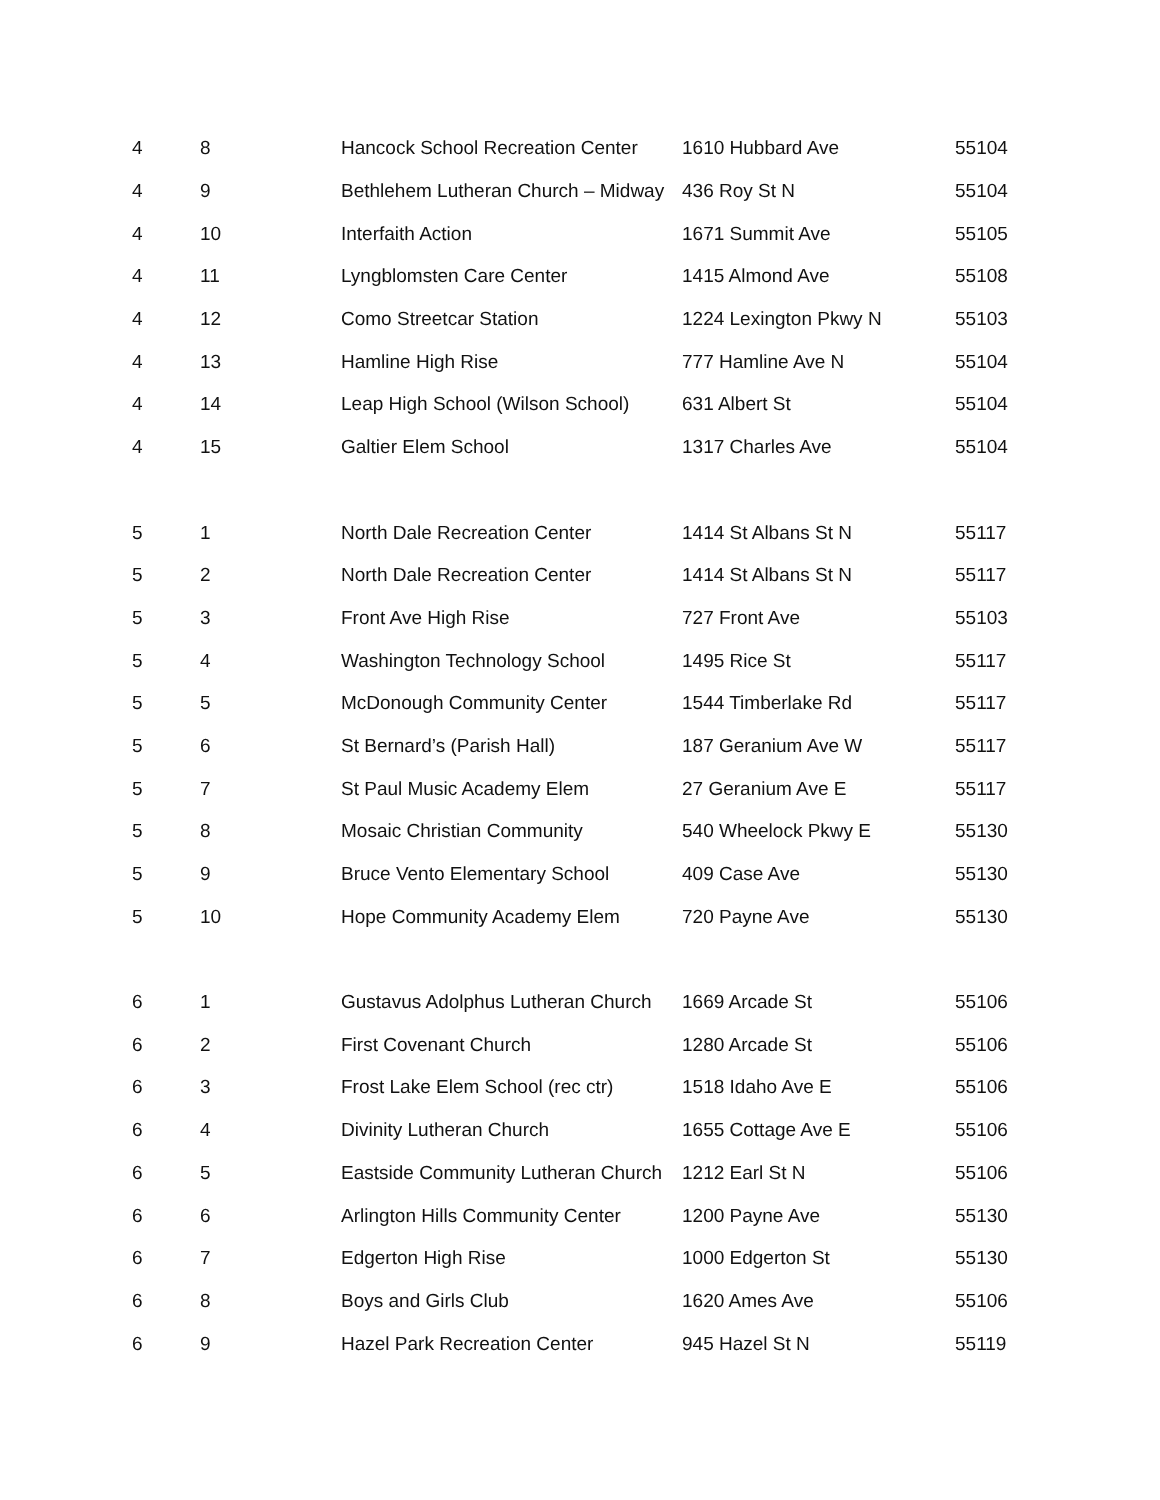| 4 | 8 | Hancock School Recreation Center | 1610 Hubbard Ave | 55104 |
| 4 | 9 | Bethlehem Lutheran Church – Midway | 436 Roy St N | 55104 |
| 4 | 10 | Interfaith Action | 1671 Summit Ave | 55105 |
| 4 | 11 | Lyngblomsten Care Center | 1415 Almond Ave | 55108 |
| 4 | 12 | Como Streetcar Station | 1224 Lexington Pkwy N | 55103 |
| 4 | 13 | Hamline High Rise | 777 Hamline Ave N | 55104 |
| 4 | 14 | Leap High School (Wilson School) | 631 Albert St | 55104 |
| 4 | 15 | Galtier Elem School | 1317 Charles Ave | 55104 |
| 5 | 1 | North Dale Recreation Center | 1414 St Albans St N | 55117 |
| 5 | 2 | North Dale Recreation Center | 1414 St Albans St N | 55117 |
| 5 | 3 | Front Ave High Rise | 727 Front Ave | 55103 |
| 5 | 4 | Washington Technology School | 1495 Rice St | 55117 |
| 5 | 5 | McDonough Community Center | 1544 Timberlake Rd | 55117 |
| 5 | 6 | St Bernard’s (Parish Hall) | 187 Geranium Ave W | 55117 |
| 5 | 7 | St Paul Music Academy Elem | 27 Geranium Ave E | 55117 |
| 5 | 8 | Mosaic Christian Community | 540 Wheelock Pkwy E | 55130 |
| 5 | 9 | Bruce Vento Elementary School | 409 Case Ave | 55130 |
| 5 | 10 | Hope Community Academy Elem | 720 Payne Ave | 55130 |
| 6 | 1 | Gustavus Adolphus Lutheran Church | 1669 Arcade St | 55106 |
| 6 | 2 | First Covenant Church | 1280 Arcade St | 55106 |
| 6 | 3 | Frost Lake Elem School (rec ctr) | 1518 Idaho Ave E | 55106 |
| 6 | 4 | Divinity Lutheran Church | 1655 Cottage Ave E | 55106 |
| 6 | 5 | Eastside Community Lutheran Church | 1212 Earl St N | 55106 |
| 6 | 6 | Arlington Hills Community Center | 1200 Payne Ave | 55130 |
| 6 | 7 | Edgerton High Rise | 1000 Edgerton St | 55130 |
| 6 | 8 | Boys and Girls Club | 1620 Ames Ave | 55106 |
| 6 | 9 | Hazel Park Recreation Center | 945 Hazel St N | 55119 |